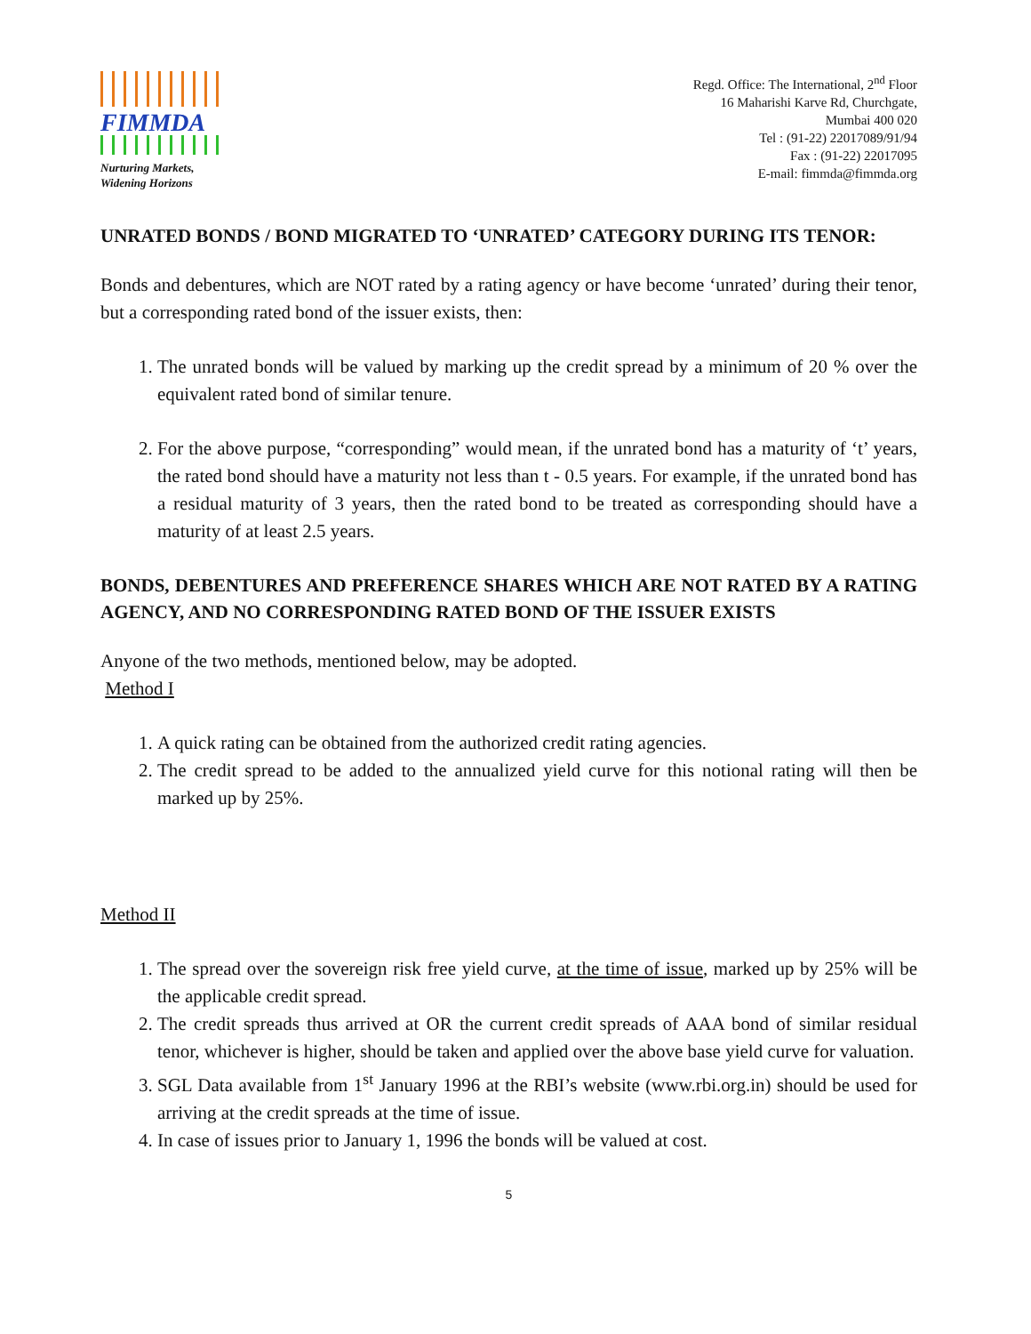FIMMDA
Nurturing Markets,
Widening Horizons
Regd. Office: The International, 2<sup>nd</sup> Floor
16 Maharishi Karve Rd, Churchgate,
Mumbai 400 020
Tel : (91-22) 22017089/91/94
Fax : (91-22) 22017095
E-mail: fimmda@fimmda.org
UNRATED BONDS / BOND MIGRATED TO ‘UNRATED’ CATEGORY DURING ITS TENOR:
Bonds and debentures, which are NOT rated by a rating agency or have become ‘unrated’ during their tenor, but a corresponding rated bond of the issuer exists, then:
1. The unrated bonds will be valued by marking up the credit spread by a minimum of 20 % over the equivalent rated bond of similar tenure.
2. For the above purpose, “corresponding” would mean, if the unrated bond has a maturity of ‘t’ years, the rated bond should have a maturity not less than t - 0.5 years. For example, if the unrated bond has a residual maturity of 3 years, then the rated bond to be treated as corresponding should have a maturity of at least 2.5 years.
BONDS, DEBENTURES AND PREFERENCE SHARES WHICH ARE NOT RATED BY A RATING AGENCY, AND NO CORRESPONDING RATED BOND OF THE ISSUER EXISTS
Anyone of the two methods, mentioned below, may be adopted.
Method I
1. A quick rating can be obtained from the authorized credit rating agencies.
2. The credit spread to be added to the annualized yield curve for this notional rating will then be marked up by 25%.
Method II
1. The spread over the sovereign risk free yield curve, at the time of issue, marked up by 25% will be the applicable credit spread.
2. The credit spreads thus arrived at OR the current credit spreads of AAA bond of similar residual tenor, whichever is higher, should be taken and applied over the above base yield curve for valuation.
3. SGL Data available from 1<sup>st</sup> January 1996 at the RBI’s website (www.rbi.org.in) should be used for arriving at the credit spreads at the time of issue.
4. In case of issues prior to January 1, 1996 the bonds will be valued at cost.
5